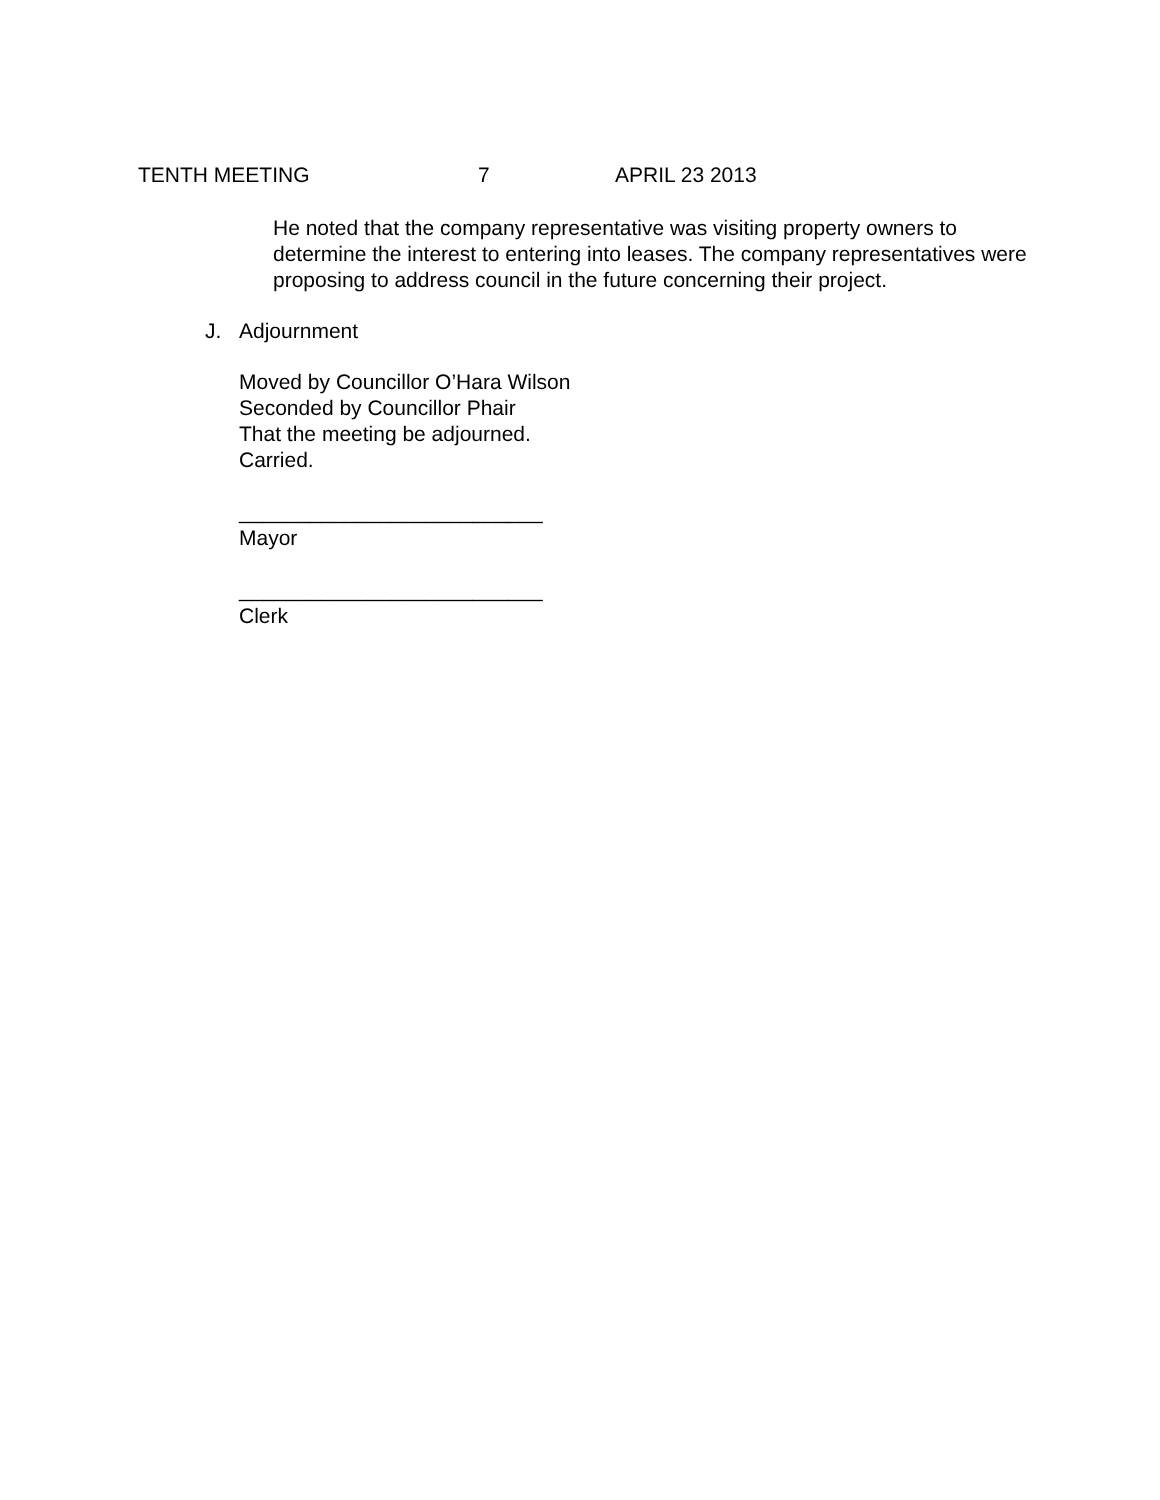TENTH MEETING 7 APRIL 23 2013
He noted that the company representative was visiting property owners to determine the interest to entering into leases. The company representatives were proposing to address council in the future concerning their project.
J. Adjournment
Moved by Councillor O’Hara Wilson
Seconded by Councillor Phair
That the meeting be adjourned.
Carried.
__________________________
Mayor
__________________________
Clerk